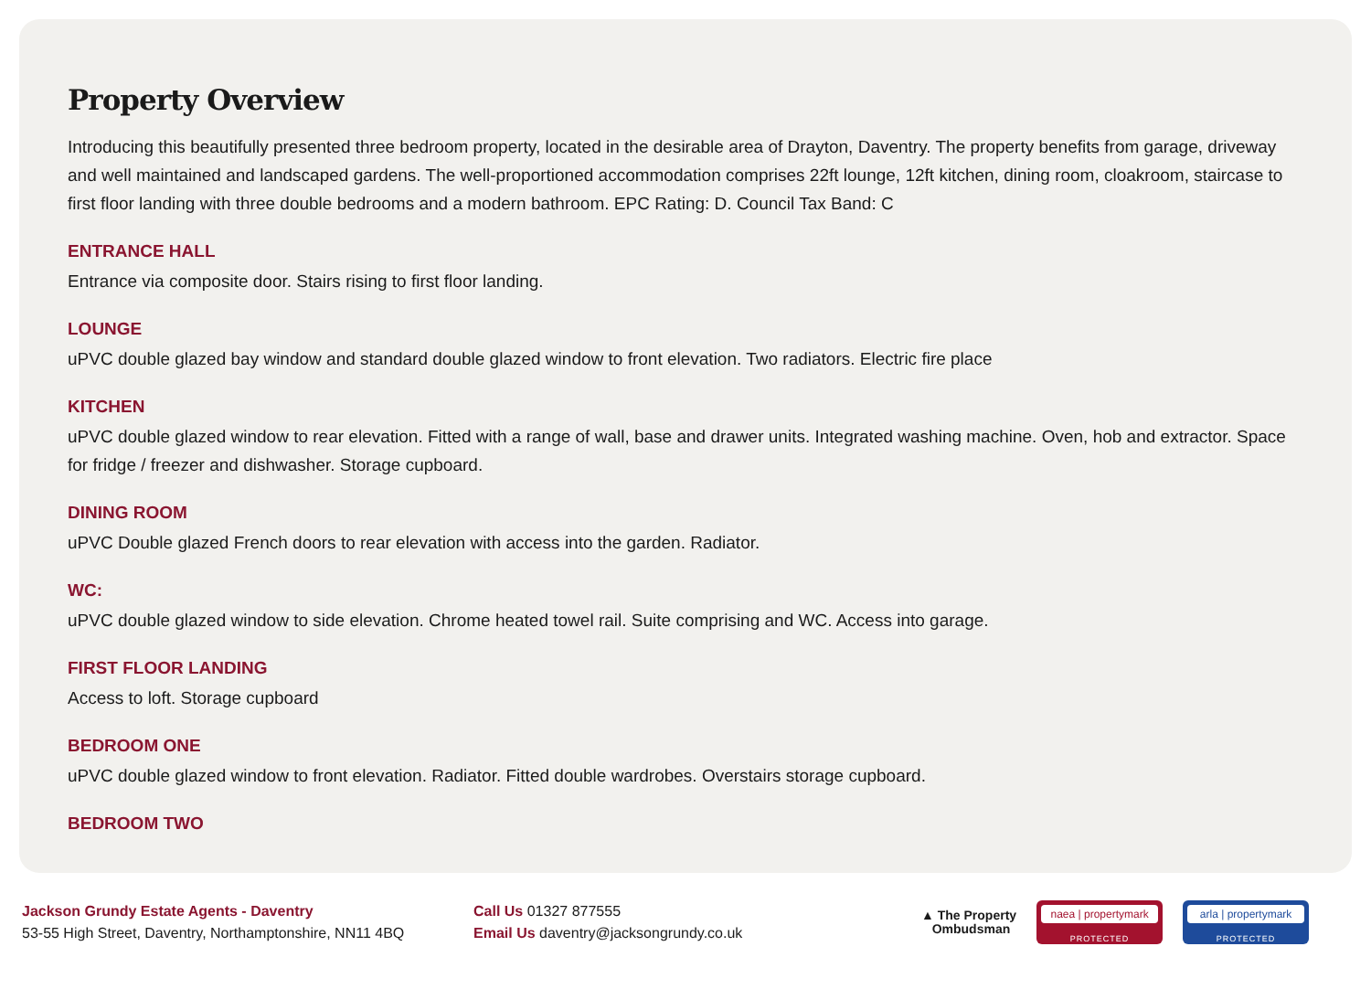Property Overview
Introducing this beautifully presented three bedroom property, located in the desirable area of Drayton, Daventry. The property benefits from garage, driveway and well maintained and landscaped gardens. The well-proportioned accommodation comprises 22ft lounge, 12ft kitchen, dining room, cloakroom, staircase to first floor landing with three double bedrooms and a modern bathroom. EPC Rating: D. Council Tax Band: C
ENTRANCE HALL
Entrance via composite door. Stairs rising to first floor landing.
LOUNGE
uPVC double glazed bay window and standard double glazed window to front elevation. Two radiators. Electric fire place
KITCHEN
uPVC double glazed window to rear elevation. Fitted with a range of wall, base and drawer units. Integrated washing machine. Oven, hob and extractor. Space for fridge / freezer and dishwasher. Storage cupboard.
DINING ROOM
uPVC Double glazed French doors to rear elevation with access into the garden. Radiator.
WC:
uPVC double glazed window to side elevation. Chrome heated towel rail. Suite comprising and WC. Access into garage.
FIRST FLOOR LANDING
Access to loft. Storage cupboard
BEDROOM ONE
uPVC double glazed window to front elevation. Radiator. Fitted double wardrobes. Overstairs storage cupboard.
BEDROOM TWO
Jackson Grundy Estate Agents - Daventry
53-55 High Street, Daventry, Northamptonshire, NN11 4BQ
Call Us 01327 877555
Email Us daventry@jacksongrundy.co.uk
▲ The Property
Ombudsman
naea | propertymark
PROTECTED
arla | propertymark
PROTECTED